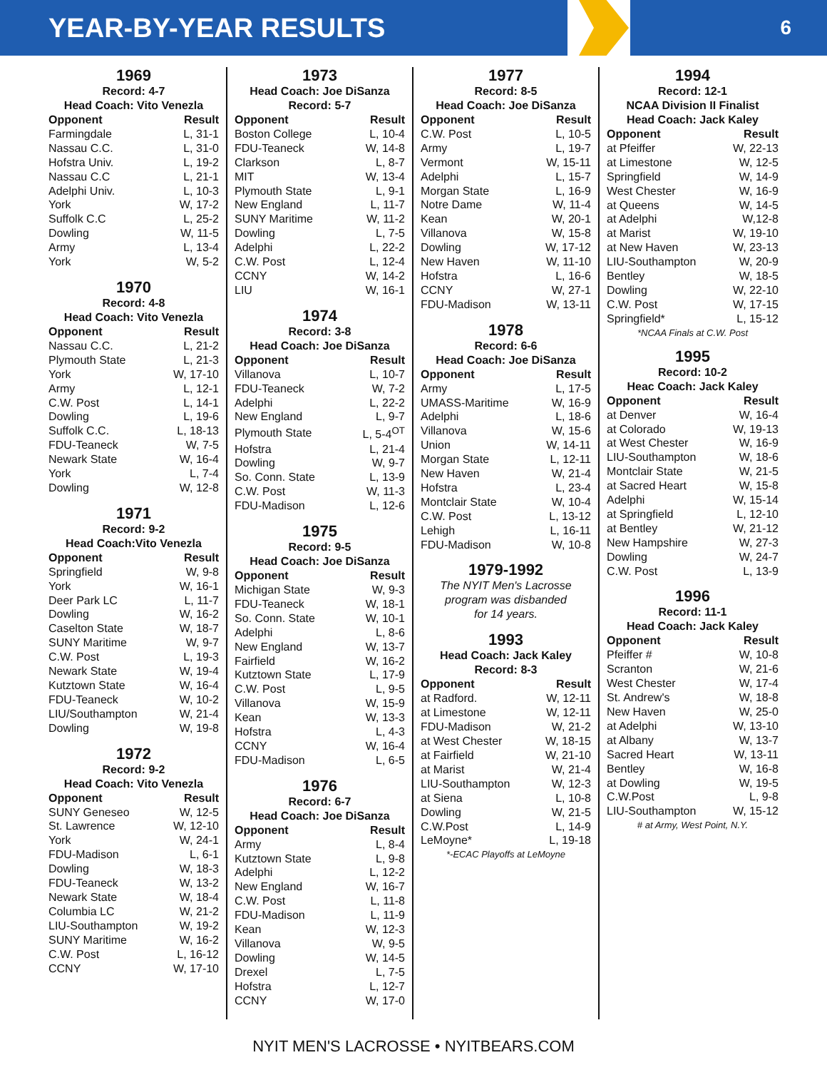YEAR-BY-YEAR RESULTS
6
1969
Record: 4-7
Head Coach: Vito Venezla
| Opponent | Result |
| --- | --- |
| Farmingdale | L, 31-1 |
| Nassau C.C. | L, 31-0 |
| Hofstra Univ. | L, 19-2 |
| Nassau C.C | L, 21-1 |
| Adelphi Univ. | L, 10-3 |
| York | W, 17-2 |
| Suffolk C.C | L, 25-2 |
| Dowling | W, 11-5 |
| Army | L, 13-4 |
| York | W, 5-2 |
1970
Record: 4-8
Head Coach: Vito Venezla
| Opponent | Result |
| --- | --- |
| Nassau C.C. | L, 21-2 |
| Plymouth State | L, 21-3 |
| York | W, 17-10 |
| Army | L, 12-1 |
| C.W. Post | L, 14-1 |
| Dowling | L, 19-6 |
| Suffolk C.C. | L, 18-13 |
| FDU-Teaneck | W, 7-5 |
| Newark State | W, 16-4 |
| York | L, 7-4 |
| Dowling | W, 12-8 |
1971
Record: 9-2
Head Coach:Vito Venezla
| Opponent | Result |
| --- | --- |
| Springfield | W, 9-8 |
| York | W, 16-1 |
| Deer Park LC | L, 11-7 |
| Dowling | W, 16-2 |
| Caselton State | W, 18-7 |
| SUNY Maritime | W, 9-7 |
| C.W. Post | L, 19-3 |
| Newark State | W, 19-4 |
| Kutztown State | W, 16-4 |
| FDU-Teaneck | W, 10-2 |
| LIU/Southampton | W, 21-4 |
| Dowling | W, 19-8 |
1972
Record: 9-2
Head Coach: Vito Venezla
| Opponent | Result |
| --- | --- |
| SUNY Geneseo | W, 12-5 |
| St. Lawrence | W, 12-10 |
| York | W, 24-1 |
| FDU-Madison | L, 6-1 |
| Dowling | W, 18-3 |
| FDU-Teaneck | W, 13-2 |
| Newark State | W, 18-4 |
| Columbia LC | W, 21-2 |
| LIU-Southampton | W, 19-2 |
| SUNY Maritime | W, 16-2 |
| C.W. Post | L, 16-12 |
| CCNY | W, 17-10 |
1973
Head Coach: Joe DiSanza
Record: 5-7
| Opponent | Result |
| --- | --- |
| Boston College | L, 10-4 |
| FDU-Teaneck | W, 14-8 |
| Clarkson | L, 8-7 |
| MIT | W, 13-4 |
| Plymouth State | L, 9-1 |
| New England | L, 11-7 |
| SUNY Maritime | W, 11-2 |
| Dowling | L, 7-5 |
| Adelphi | L, 22-2 |
| C.W. Post | L, 12-4 |
| CCNY | W, 14-2 |
| LIU | W, 16-1 |
1974
Record: 3-8
Head Coach: Joe DiSanza
| Opponent | Result |
| --- | --- |
| Villanova | L, 10-7 |
| FDU-Teaneck | W, 7-2 |
| Adelphi | L, 22-2 |
| New England | L, 9-7 |
| Plymouth State | L, 5-4<sup>OT</sup> |
| Hofstra | L, 21-4 |
| Dowling | W, 9-7 |
| So. Conn. State | L, 13-9 |
| C.W. Post | W, 11-3 |
| FDU-Madison | L, 12-6 |
1975
Record: 9-5
Head Coach: Joe DiSanza
| Opponent | Result |
| --- | --- |
| Michigan State | W, 9-3 |
| FDU-Teaneck | W, 18-1 |
| So. Conn. State | W, 10-1 |
| Adelphi | L, 8-6 |
| New England | W, 13-7 |
| Fairfield | W, 16-2 |
| Kutztown State | L, 17-9 |
| C.W. Post | L, 9-5 |
| Villanova | W, 15-9 |
| Kean | W, 13-3 |
| Hofstra | L, 4-3 |
| CCNY | W, 16-4 |
| FDU-Madison | L, 6-5 |
1976
Record: 6-7
Head Coach: Joe DiSanza
| Opponent | Result |
| --- | --- |
| Army | L, 8-4 |
| Kutztown State | L, 9-8 |
| Adelphi | L, 12-2 |
| New England | W, 16-7 |
| C.W. Post | L, 11-8 |
| FDU-Madison | L, 11-9 |
| Kean | W, 12-3 |
| Villanova | W, 9-5 |
| Dowling | W, 14-5 |
| Drexel | L, 7-5 |
| Hofstra | L, 12-7 |
| CCNY | W, 17-0 |
1977
Record: 8-5
Head Coach: Joe DiSanza
| Opponent | Result |
| --- | --- |
| C.W. Post | L, 10-5 |
| Army | L, 19-7 |
| Vermont | W, 15-11 |
| Adelphi | L, 15-7 |
| Morgan State | L, 16-9 |
| Notre Dame | W, 11-4 |
| Kean | W, 20-1 |
| Villanova | W, 15-8 |
| Dowling | W, 17-12 |
| New Haven | W, 11-10 |
| Hofstra | L, 16-6 |
| CCNY | W, 27-1 |
| FDU-Madison | W, 13-11 |
1978
Record: 6-6
Head Coach: Joe DiSanza
| Opponent | Result |
| --- | --- |
| Army | L, 17-5 |
| UMASS-Maritime | W, 16-9 |
| Adelphi | L, 18-6 |
| Villanova | W, 15-6 |
| Union | W, 14-11 |
| Morgan State | L, 12-11 |
| New Haven | W, 21-4 |
| Hofstra | L, 23-4 |
| Montclair State | W, 10-4 |
| C.W. Post | L, 13-12 |
| Lehigh | L, 16-11 |
| FDU-Madison | W, 10-8 |
1979-1992
The NYIT Men's Lacrosse
program was disbanded
for 14 years.
1993
Head Coach: Jack Kaley
Record: 8-3
| Opponent | Result |
| --- | --- |
| at Radford. | W, 12-11 |
| at Limestone | W, 12-11 |
| FDU-Madison | W, 21-2 |
| at West Chester | W, 18-15 |
| at Fairfield | W, 21-10 |
| at Marist | W, 21-4 |
| LIU-Southampton | W, 12-3 |
| at Siena | L, 10-8 |
| Dowling | W, 21-5 |
| C.W.Post | L, 14-9 |
| LeMoyne* | L, 19-18 |
*-ECAC Playoffs at LeMoyne
1994
Record: 12-1
NCAA Division II Finalist
Head Coach: Jack Kaley
| Opponent | Result |
| --- | --- |
| at Pfeiffer | W, 22-13 |
| at Limestone | W, 12-5 |
| Springfield | W, 14-9 |
| West Chester | W, 16-9 |
| at Queens | W, 14-5 |
| at Adelphi | W,12-8 |
| at Marist | W, 19-10 |
| at New Haven | W, 23-13 |
| LIU-Southampton | W, 20-9 |
| Bentley | W, 18-5 |
| Dowling | W, 22-10 |
| C.W. Post | W, 17-15 |
| Springfield* | L, 15-12 |
*NCAA Finals at C.W. Post
1995
Record: 10-2
Heac Coach: Jack Kaley
| Opponent | Result |
| --- | --- |
| at Denver | W, 16-4 |
| at Colorado | W, 19-13 |
| at West Chester | W, 16-9 |
| LIU-Southampton | W, 18-6 |
| Montclair State | W, 21-5 |
| at Sacred Heart | W, 15-8 |
| Adelphi | W, 15-14 |
| at Springfield | L, 12-10 |
| at Bentley | W, 21-12 |
| New Hampshire | W, 27-3 |
| Dowling | W, 24-7 |
| C.W. Post | L, 13-9 |
1996
Record: 11-1
Head Coach: Jack Kaley
| Opponent | Result |
| --- | --- |
| Pfeiffer # | W, 10-8 |
| Scranton | W, 21-6 |
| West Chester | W, 17-4 |
| St. Andrew's | W, 18-8 |
| New Haven | W, 25-0 |
| at Adelphi | W, 13-10 |
| at Albany | W, 13-7 |
| Sacred Heart | W, 13-11 |
| Bentley | W, 16-8 |
| at Dowling | W, 19-5 |
| C.W.Post | L, 9-8 |
| LIU-Southampton | W, 15-12 |
# at Army, West Point, N.Y.
NYIT MEN'S LACROSSE • NYITBEARS.COM